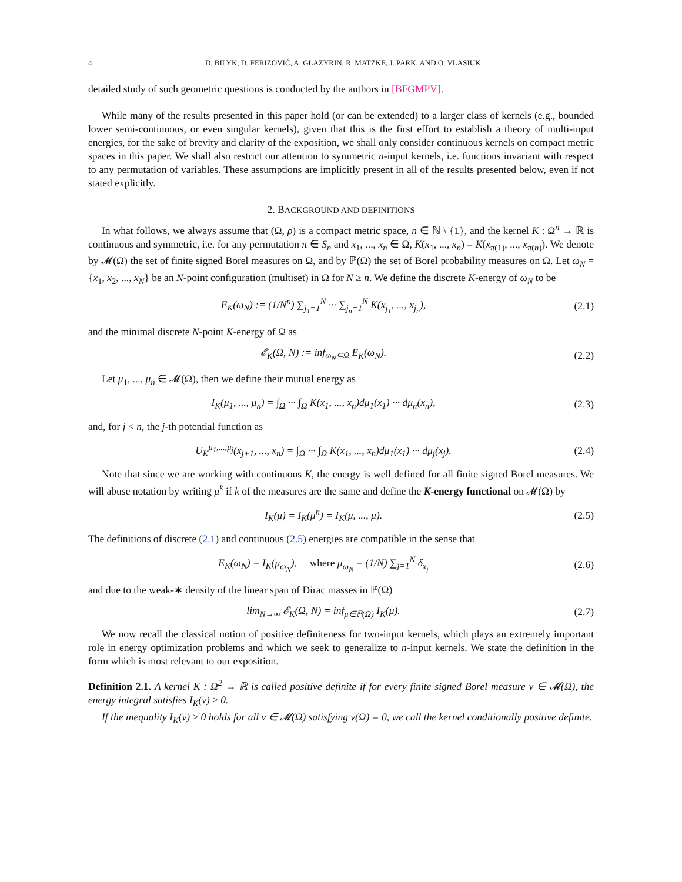4 D. BILYK, D. FERIZOVIĆ, A. GLAZYRIN, R. MATZKE, J. PARK, AND O. VLASIUK
detailed study of such geometric questions is conducted by the authors in [BFGMPV].
While many of the results presented in this paper hold (or can be extended) to a larger class of kernels (e.g., bounded lower semi-continuous, or even singular kernels), given that this is the first effort to establish a theory of multi-input energies, for the sake of brevity and clarity of the exposition, we shall only consider continuous kernels on compact metric spaces in this paper. We shall also restrict our attention to symmetric n-input kernels, i.e. functions invariant with respect to any permutation of variables. These assumptions are implicitly present in all of the results presented below, even if not stated explicitly.
2. BACKGROUND AND DEFINITIONS
In what follows, we always assume that (Ω, ρ) is a compact metric space, n ∈ ℕ \ {1}, and the kernel K : Ω<sup>n</sup> → ℝ is continuous and symmetric, i.e. for any permutation π ∈ S<sub>n</sub> and x<sub>1</sub>, ..., x<sub>n</sub> ∈ Ω, K(x<sub>1</sub>, ..., x<sub>n</sub>) = K(x<sub>π(1)</sub>, ..., x<sub>π(n)</sub>). We denote by 𝓜(Ω) the set of finite signed Borel measures on Ω, and by ℙ(Ω) the set of Borel probability measures on Ω. Let ω<sub>N</sub> = {x<sub>1</sub>, x<sub>2</sub>, ..., x<sub>N</sub>} be an N-point configuration (multiset) in Ω for N ≥ n. We define the discrete K-energy of ω<sub>N</sub> to be
E<sub>K</sub>(ω<sub>N</sub>) := (1/N<sup>n</sup>) ∑<sub>j<sub>1</sub>=1</sub><sup>N</sup> ··· ∑<sub>j<sub>n</sub>=1</sub><sup>N</sup> K(x<sub>j<sub>1</sub></sub>, ..., x<sub>j<sub>n</sub></sub>), (2.1)
and the minimal discrete N-point K-energy of Ω as
𝓔<sub>K</sub>(Ω, N) := inf<sub>ω<sub>N</sub>⊆Ω</sub> E<sub>K</sub>(ω<sub>N</sub>). (2.2)
Let μ<sub>1</sub>, ..., μ<sub>n</sub> ∈ 𝓜(Ω), then we define their mutual energy as
I<sub>K</sub>(μ<sub>1</sub>, ..., μ<sub>n</sub>) = ∫<sub>Ω</sub> ··· ∫<sub>Ω</sub> K(x<sub>1</sub>, ..., x<sub>n</sub>)dμ<sub>1</sub>(x<sub>1</sub>) ··· dμ<sub>n</sub>(x<sub>n</sub>), (2.3)
and, for j < n, the j-th potential function as
U<sub>K</sub><sup>μ<sub>1</sub>,...,μ<sub>j</sub></sup>(x<sub>j+1</sub>, ..., x<sub>n</sub>) = ∫<sub>Ω</sub> ··· ∫<sub>Ω</sub> K(x<sub>1</sub>, ..., x<sub>n</sub>)dμ<sub>1</sub>(x<sub>1</sub>) ··· dμ<sub>j</sub>(x<sub>j</sub>). (2.4)
Note that since we are working with continuous K, the energy is well defined for all finite signed Borel measures. We will abuse notation by writing μ<sup>k</sup> if k of the measures are the same and define the K-energy functional on 𝓜(Ω) by
I<sub>K</sub>(μ) = I<sub>K</sub>(μ<sup>n</sup>) = I<sub>K</sub>(μ, ..., μ). (2.5)
The definitions of discrete (2.1) and continuous (2.5) energies are compatible in the sense that
E<sub>K</sub>(ω<sub>N</sub>) = I<sub>K</sub>(μ<sub>ω<sub>N</sub></sub>), where μ<sub>ω<sub>N</sub></sub> = (1/N) ∑<sub>j=1</sub><sup>N</sup> δ<sub>x<sub>j</sub></sub> (2.6)
and due to the weak-∗ density of the linear span of Dirac masses in ℙ(Ω)
lim<sub>N→∞</sub> 𝓔<sub>K</sub>(Ω, N) = inf<sub>μ∈ℙ(Ω)</sub> I<sub>K</sub>(μ). (2.7)
We now recall the classical notion of positive definiteness for two-input kernels, which plays an extremely important role in energy optimization problems and which we seek to generalize to n-input kernels. We state the definition in the form which is most relevant to our exposition.
Definition 2.1. A kernel K : Ω<sup>2</sup> → ℝ is called positive definite if for every finite signed Borel measure ν ∈ 𝓜(Ω), the energy integral satisfies I<sub>K</sub>(ν) ≥ 0.
If the inequality I<sub>K</sub>(ν) ≥ 0 holds for all ν ∈ 𝓜(Ω) satisfying ν(Ω) = 0, we call the kernel conditionally positive definite.